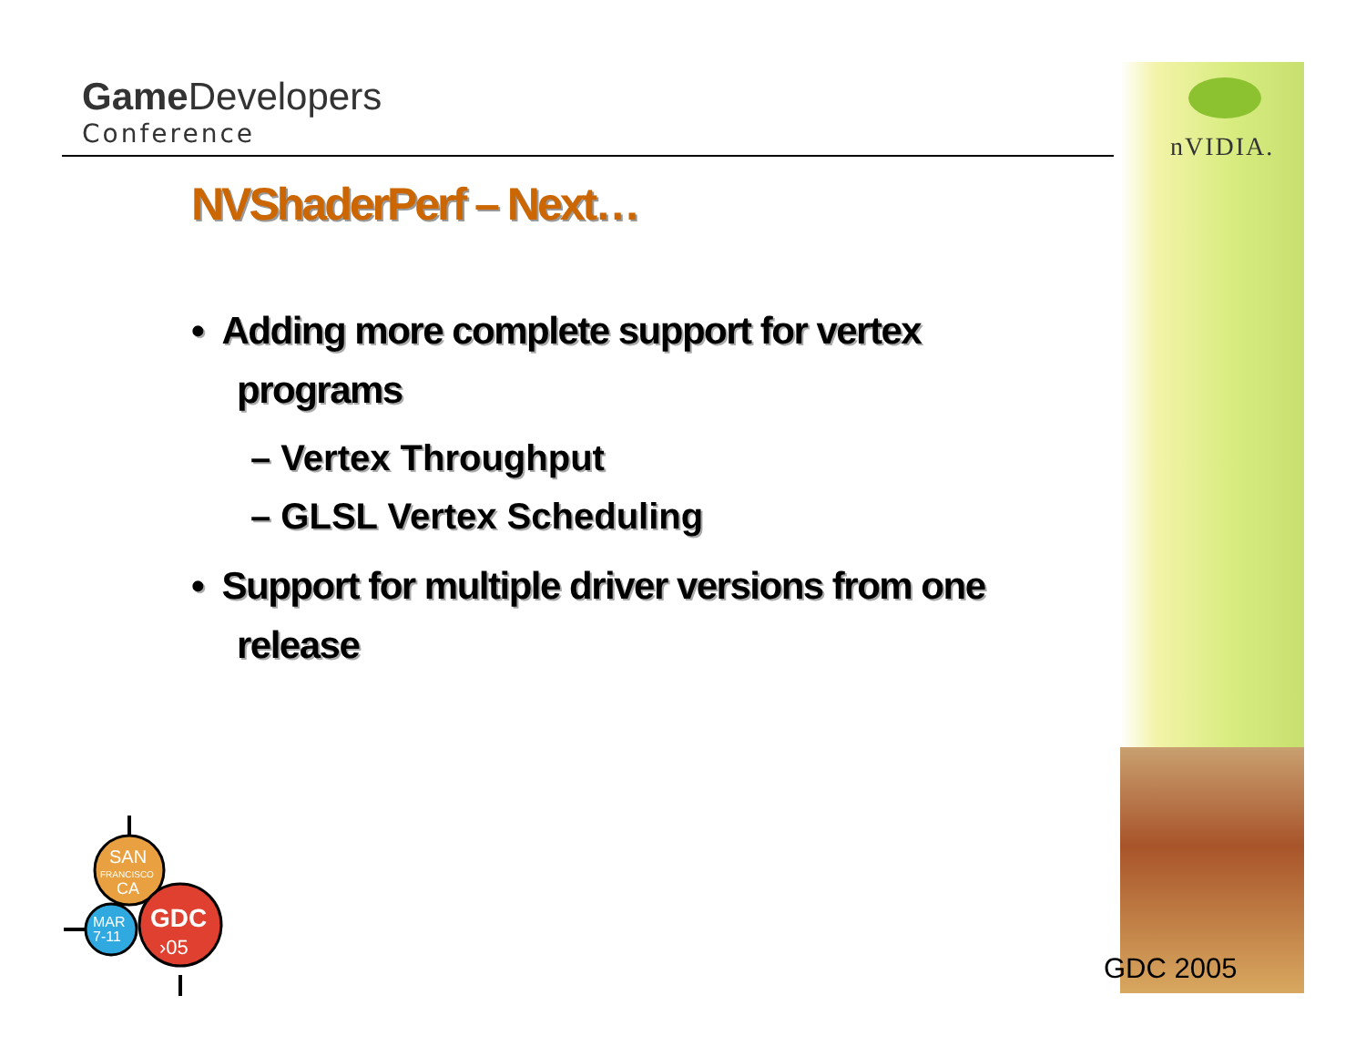Game Developers
Conference
nVIDIA.
NVShaderPerf – Next…
• Adding more complete support for vertex programs
– Vertex Throughput
– GLSL Vertex Scheduling
• Support for multiple driver versions from one release
SAN
FRANCISCO
CA
MAR
7-11
GDC
›05
GDC 2005